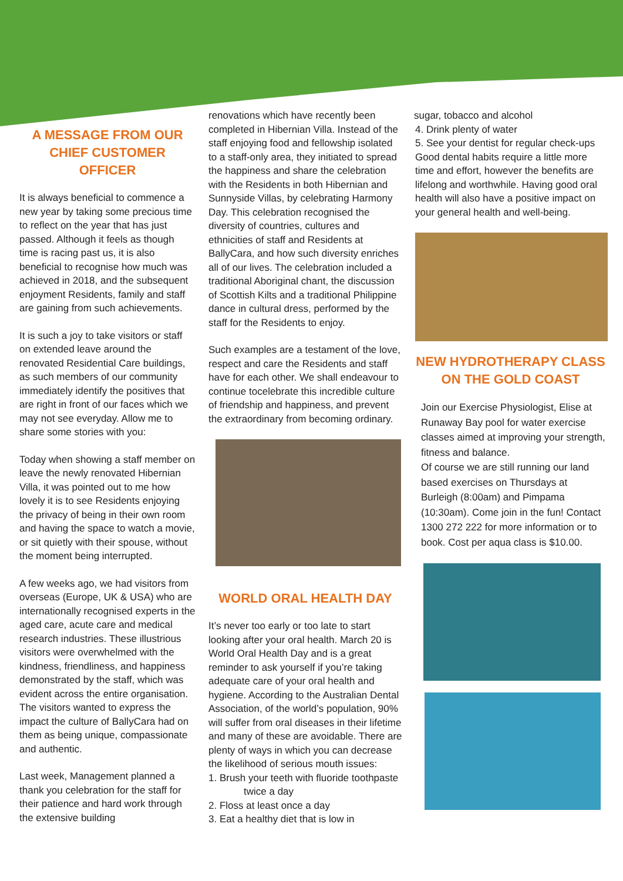A MESSAGE FROM OUR CHIEF CUSTOMER OFFICER
It is always beneficial to commence a new year by taking some precious time to reflect on the year that has just passed. Although it feels as though time is racing past us, it is also beneficial to recognise how much was achieved in 2018, and the subsequent enjoyment Residents, family and staff are gaining from such achievements.
It is such a joy to take visitors or staff on extended leave around the renovated Residential Care buildings, as such members of our community immediately identify the positives that are right in front of our faces which we may not see everyday. Allow me to share some stories with you:
Today when showing a staff member on leave the newly renovated Hibernian Villa, it was pointed out to me how lovely it is to see Residents enjoying the privacy of being in their own room and having the space to watch a movie, or sit quietly with their spouse, without the moment being interrupted.
A few weeks ago, we had visitors from overseas (Europe, UK & USA) who are internationally recognised experts in the aged care, acute care and medical research industries. These illustrious visitors were overwhelmed with the kindness, friendliness, and happiness demonstrated by the staff, which was evident across the entire organisation. The visitors wanted to express the impact the culture of BallyCara had on them as being unique, compassionate and authentic.
Last week, Management planned a thank you celebration for the staff for their patience and hard work through the extensive building
renovations which have recently been completed in Hibernian Villa. Instead of the staff enjoying food and fellowship isolated to a staff-only area, they initiated to spread the happiness and share the celebration with the Residents in both Hibernian and Sunnyside Villas, by celebrating Harmony Day. This celebration recognised the diversity of countries, cultures and ethnicities of staff and Residents at BallyCara, and how such diversity enriches all of our lives. The celebration included a traditional Aboriginal chant, the discussion of Scottish Kilts and a traditional Philippine dance in cultural dress, performed by the staff for the Residents to enjoy.
Such examples are a testament of the love, respect and care the Residents and staff have for each other. We shall endeavour to continue tocelebrate this incredible culture of friendship and happiness, and prevent the extraordinary from becoming ordinary.
WORLD ORAL HEALTH DAY
It’s never too early or too late to start looking after your oral health. March 20 is World Oral Health Day and is a great reminder to ask yourself if you’re taking adequate care of your oral health and hygiene. According to the Australian Dental Association, of the world’s population, 90% will suffer from oral diseases in their lifetime and many of these are avoidable. There are plenty of ways in which you can decrease the likelihood of serious mouth issues:
1. Brush your teeth with fluoride toothpaste twice a day
2. Floss at least once a day
3. Eat a healthy diet that is low in
sugar, tobacco and alcohol
4. Drink plenty of water
5. See your dentist for regular check-ups
Good dental habits require a little more time and effort, however the benefits are lifelong and worthwhile. Having good oral health will also have a positive impact on your general health and well-being.
NEW HYDROTHERAPY CLASS ON THE GOLD COAST
Join our Exercise Physiologist, Elise at Runaway Bay pool for water exercise classes aimed at improving your strength, fitness and balance.
Of course we are still running our land based exercises on Thursdays at Burleigh (8:00am) and Pimpama (10:30am). Come join in the fun! Contact 1300 272 222 for more information or to book. Cost per aqua class is $10.00.